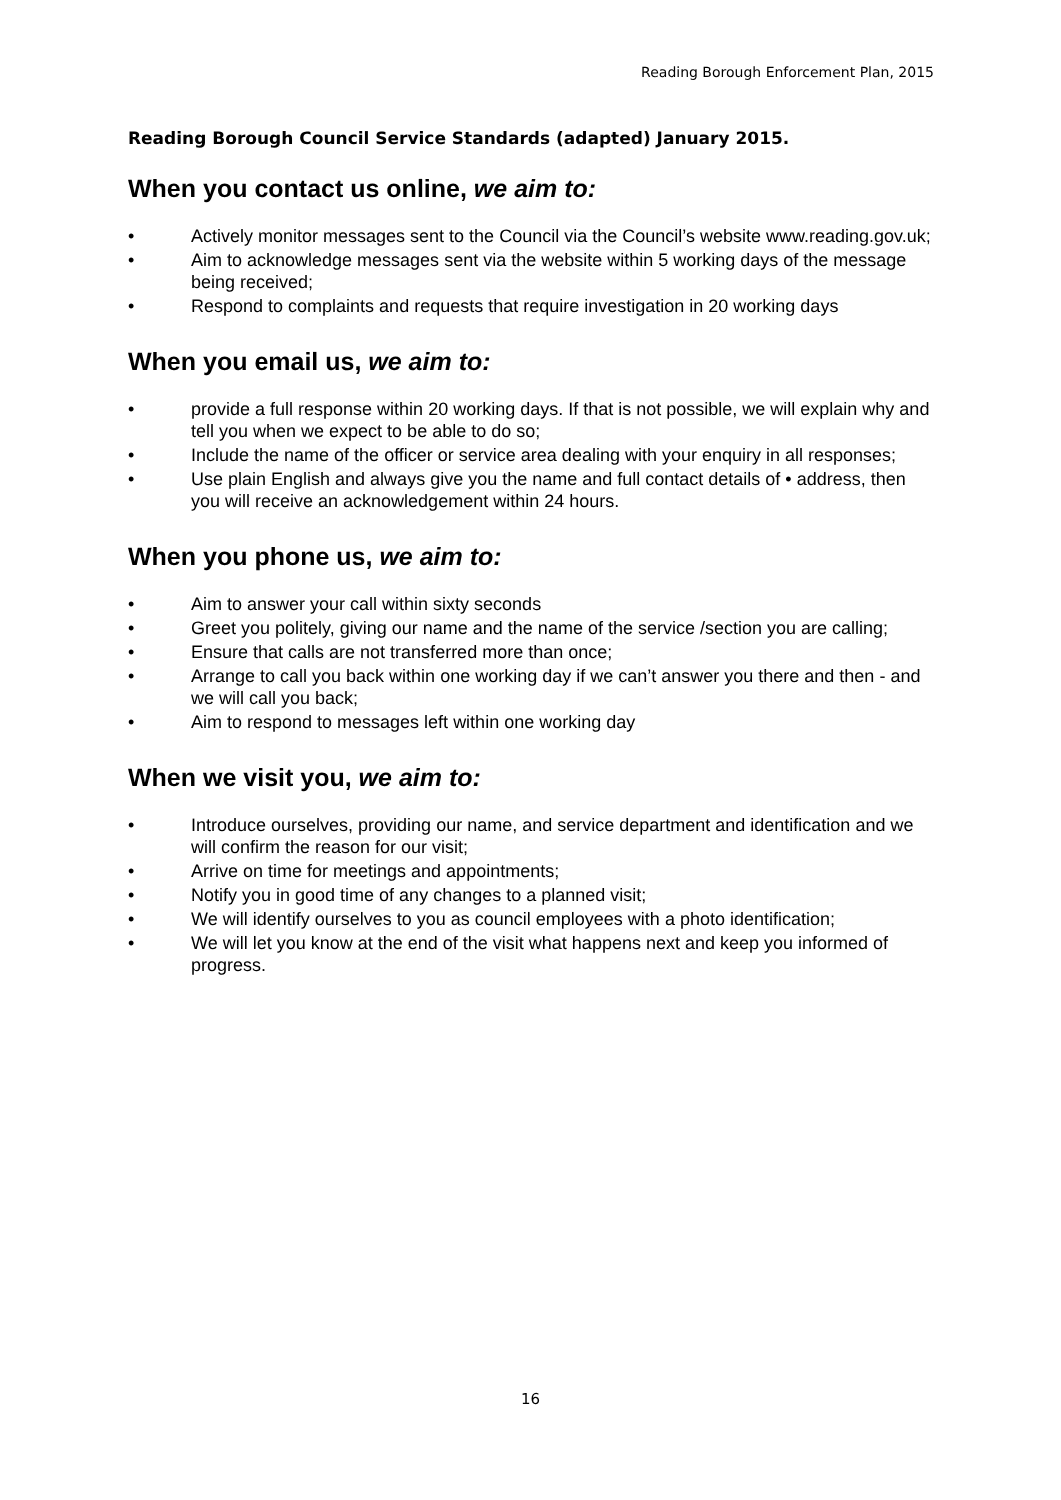Reading Borough Enforcement Plan, 2015
Reading Borough Council Service Standards (adapted) January 2015.
When you contact us online, we aim to:
• Actively monitor messages sent to the Council via the Council’s website www.reading.gov.uk;
• Aim to acknowledge messages sent via the website within 5 working days of the message being received;
• Respond to complaints and requests that require investigation in 20 working days
When you email us, we aim to:
• provide a full response within 20 working days. If that is not possible, we will explain why and tell you when we expect to be able to do so;
• Include the name of the officer or service area dealing with your enquiry in all responses;
• Use plain English and always give you the name and full contact details of • address, then you will receive an acknowledgement within 24 hours.
When you phone us, we aim to:
• Aim to answer your call within sixty seconds
• Greet you politely, giving our name and the name of the service /section you are calling;
• Ensure that calls are not transferred more than once;
• Arrange to call you back within one working day if we can’t answer you there and then - and we will call you back;
• Aim to respond to messages left within one working day
When we visit you, we aim to:
• Introduce ourselves, providing our name, and service department and identification and we will confirm the reason for our visit;
• Arrive on time for meetings and appointments;
• Notify you in good time of any changes to a planned visit;
• We will identify ourselves to you as council employees with a photo identification;
• We will let you know at the end of the visit what happens next and keep you informed of progress.
16